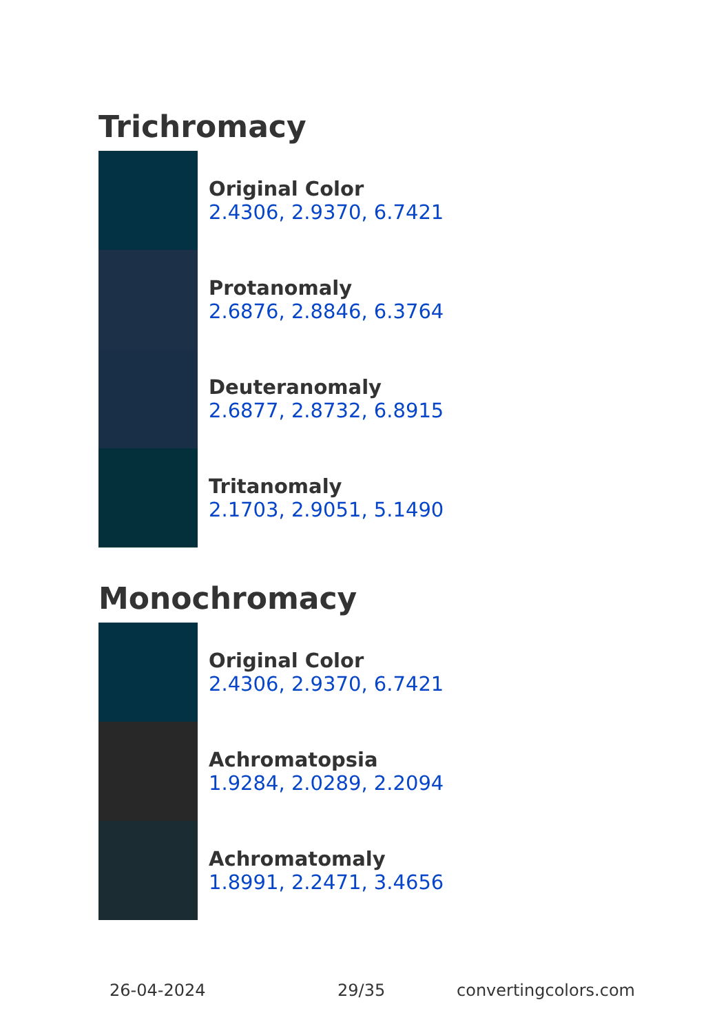Trichromacy
Original Color
2.4306, 2.9370, 6.7421
Protanomaly
2.6876, 2.8846, 6.3764
Deuteranomaly
2.6877, 2.8732, 6.8915
Tritanomaly
2.1703, 2.9051, 5.1490
Monochromacy
Original Color
2.4306, 2.9370, 6.7421
Achromatopsia
1.9284, 2.0289, 2.2094
Achromatomaly
1.8991, 2.2471, 3.4656
26-04-2024 29/35 convertingcolors.com